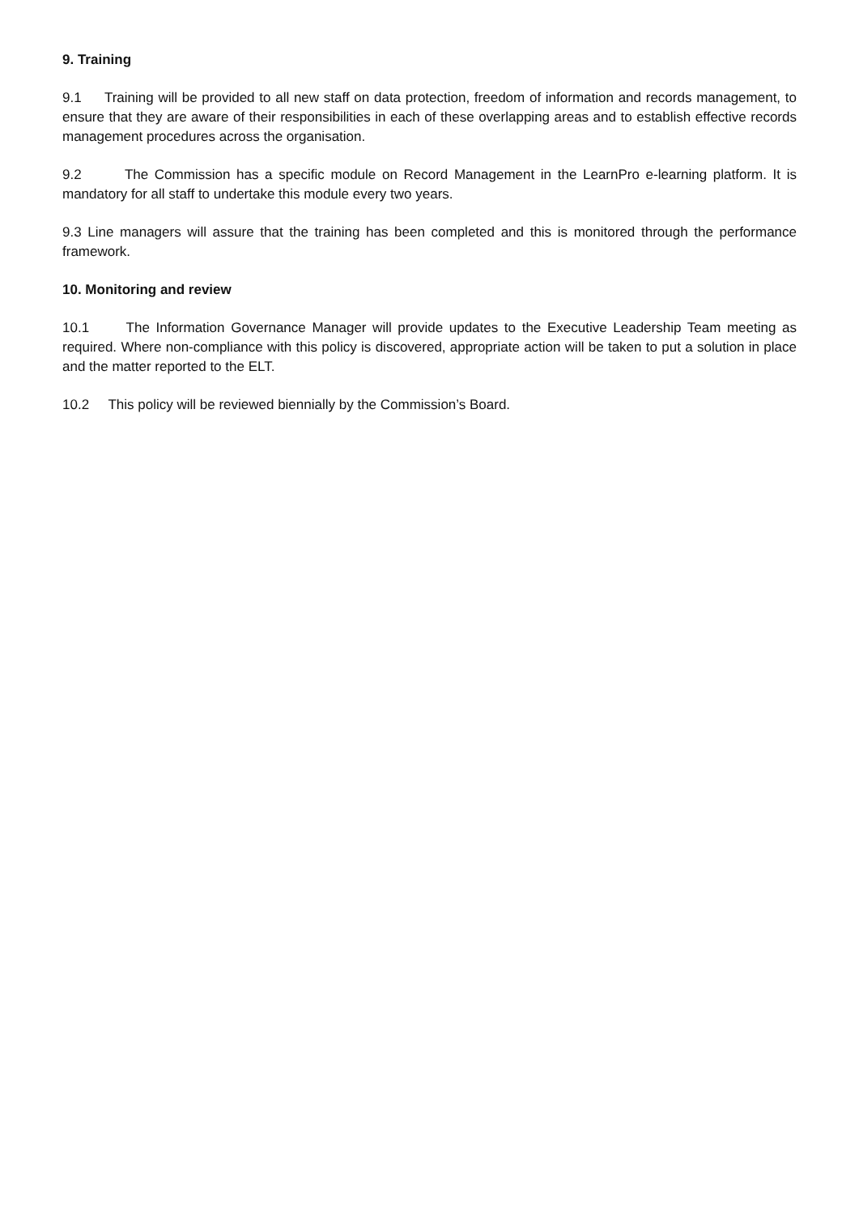9. Training
9.1 Training will be provided to all new staff on data protection, freedom of information and records management, to ensure that they are aware of their responsibilities in each of these overlapping areas and to establish effective records management procedures across the organisation.
9.2 The Commission has a specific module on Record Management in the LearnPro e-learning platform. It is mandatory for all staff to undertake this module every two years.
9.3 Line managers will assure that the training has been completed and this is monitored through the performance framework.
10. Monitoring and review
10.1 The Information Governance Manager will provide updates to the Executive Leadership Team meeting as required. Where non-compliance with this policy is discovered, appropriate action will be taken to put a solution in place and the matter reported to the ELT.
10.2 This policy will be reviewed biennially by the Commission’s Board.